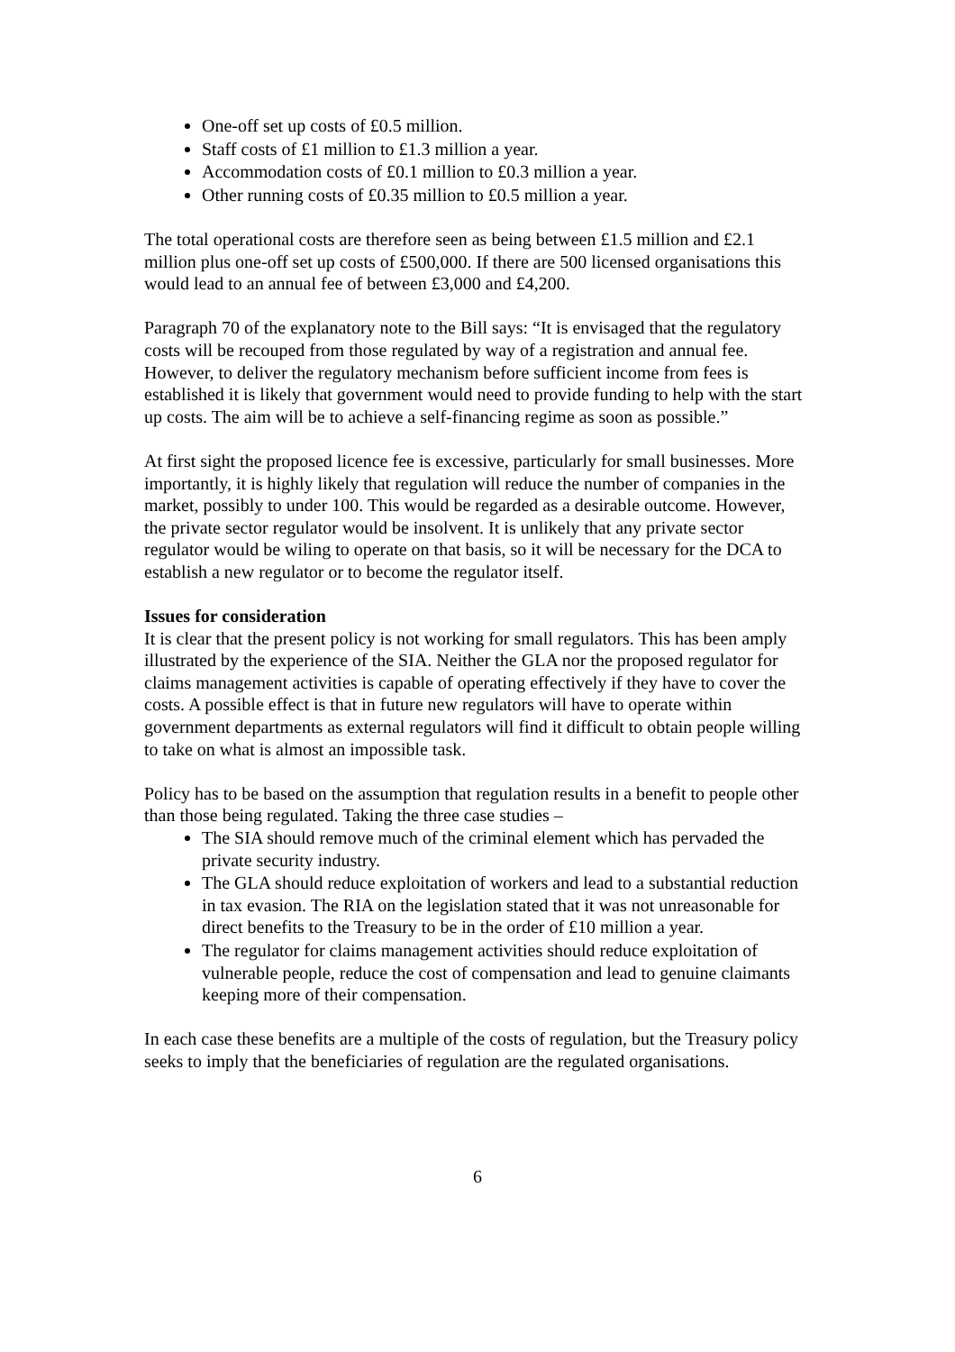One-off set up costs of £0.5 million.
Staff costs of £1 million to £1.3 million a year.
Accommodation costs of £0.1 million to £0.3 million a year.
Other running costs of £0.35 million to £0.5 million a year.
The total operational costs are therefore seen as being between £1.5 million and £2.1 million plus one-off set up costs of £500,000. If there are 500 licensed organisations this would lead to an annual fee of between £3,000 and £4,200.
Paragraph 70 of the explanatory note to the Bill says: “It is envisaged that the regulatory costs will be recouped from those regulated by way of a registration and annual fee. However, to deliver the regulatory mechanism before sufficient income from fees is established it is likely that government would need to provide funding to help with the start up costs. The aim will be to achieve a self-financing regime as soon as possible.”
At first sight the proposed licence fee is excessive, particularly for small businesses. More importantly, it is highly likely that regulation will reduce the number of companies in the market, possibly to under 100. This would be regarded as a desirable outcome. However, the private sector regulator would be insolvent. It is unlikely that any private sector regulator would be wiling to operate on that basis, so it will be necessary for the DCA to establish a new regulator or to become the regulator itself.
Issues for consideration
It is clear that the present policy is not working for small regulators. This has been amply illustrated by the experience of the SIA. Neither the GLA nor the proposed regulator for claims management activities is capable of operating effectively if they have to cover the costs. A possible effect is that in future new regulators will have to operate within government departments as external regulators will find it difficult to obtain people willing to take on what is almost an impossible task.
Policy has to be based on the assumption that regulation results in a benefit to people other than those being regulated. Taking the three case studies –
The SIA should remove much of the criminal element which has pervaded the private security industry.
The GLA should reduce exploitation of workers and lead to a substantial reduction in tax evasion. The RIA on the legislation stated that it was not unreasonable for direct benefits to the Treasury to be in the order of £10 million a year.
The regulator for claims management activities should reduce exploitation of vulnerable people, reduce the cost of compensation and lead to genuine claimants keeping more of their compensation.
In each case these benefits are a multiple of the costs of regulation, but the Treasury policy seeks to imply that the beneficiaries of regulation are the regulated organisations.
6